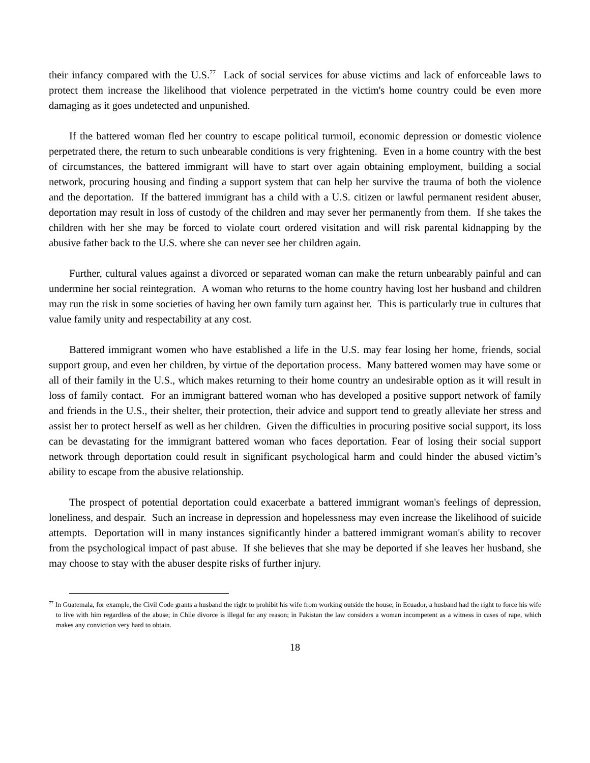their infancy compared with the U.S.<sup>77</sup> Lack of social services for abuse victims and lack of enforceable laws to protect them increase the likelihood that violence perpetrated in the victim's home country could be even more damaging as it goes undetected and unpunished.
If the battered woman fled her country to escape political turmoil, economic depression or domestic violence perpetrated there, the return to such unbearable conditions is very frightening. Even in a home country with the best of circumstances, the battered immigrant will have to start over again obtaining employment, building a social network, procuring housing and finding a support system that can help her survive the trauma of both the violence and the deportation. If the battered immigrant has a child with a U.S. citizen or lawful permanent resident abuser, deportation may result in loss of custody of the children and may sever her permanently from them. If she takes the children with her she may be forced to violate court ordered visitation and will risk parental kidnapping by the abusive father back to the U.S. where she can never see her children again.
Further, cultural values against a divorced or separated woman can make the return unbearably painful and can undermine her social reintegration. A woman who returns to the home country having lost her husband and children may run the risk in some societies of having her own family turn against her. This is particularly true in cultures that value family unity and respectability at any cost.
Battered immigrant women who have established a life in the U.S. may fear losing her home, friends, social support group, and even her children, by virtue of the deportation process. Many battered women may have some or all of their family in the U.S., which makes returning to their home country an undesirable option as it will result in loss of family contact. For an immigrant battered woman who has developed a positive support network of family and friends in the U.S., their shelter, their protection, their advice and support tend to greatly alleviate her stress and assist her to protect herself as well as her children. Given the difficulties in procuring positive social support, its loss can be devastating for the immigrant battered woman who faces deportation. Fear of losing their social support network through deportation could result in significant psychological harm and could hinder the abused victim’s ability to escape from the abusive relationship.
The prospect of potential deportation could exacerbate a battered immigrant woman's feelings of depression, loneliness, and despair. Such an increase in depression and hopelessness may even increase the likelihood of suicide attempts. Deportation will in many instances significantly hinder a battered immigrant woman's ability to recover from the psychological impact of past abuse. If she believes that she may be deported if she leaves her husband, she may choose to stay with the abuser despite risks of further injury.
<sup>77</sup> In Guatemala, for example, the Civil Code grants a husband the right to prohibit his wife from working outside the house; in Ecuador, a husband had the right to force his wife to live with him regardless of the abuse; in Chile divorce is illegal for any reason; in Pakistan the law considers a woman incompetent as a witness in cases of rape, which makes any conviction very hard to obtain.
18